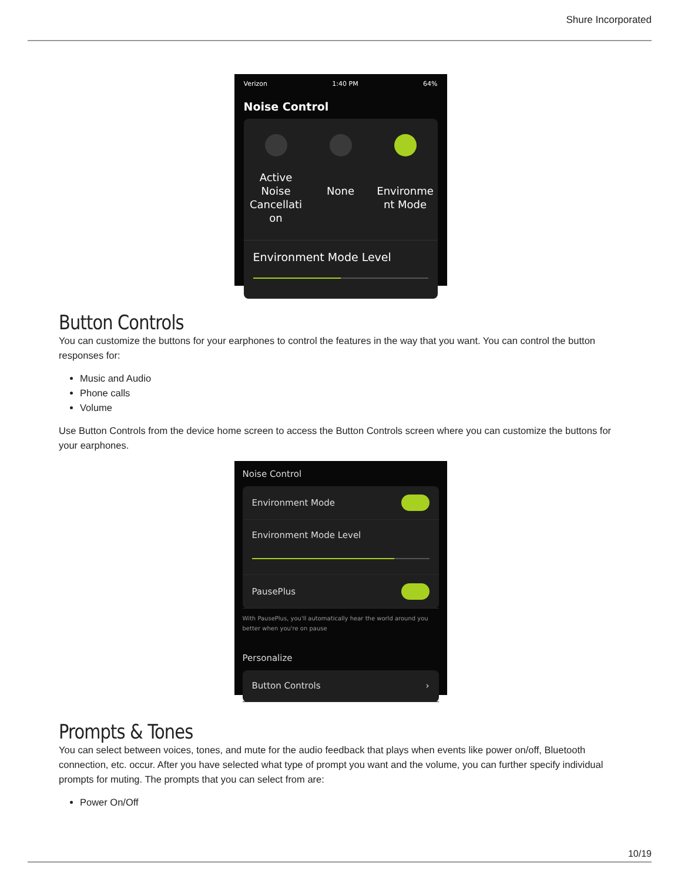Shure Incorporated
Verizon 1:40 PM 64%
Noise Control
Active Noise Cancellati on
None
Environme nt Mode
Environment Mode Level
Button Controls
You can customize the buttons for your earphones to control the features in the way that you want. You can control the button responses for:
Music and Audio
Phone calls
Volume
Use Button Controls from the device home screen to access the Button Controls screen where you can customize the buttons for your earphones.
Noise Control
Environment Mode
Environment Mode Level
PausePlus
With PausePlus, you'll automatically hear the world around you better when you're on pause
Personalize
Button Controls ›
Prompts & Tones
You can select between voices, tones, and mute for the audio feedback that plays when events like power on/off, Bluetooth connection, etc. occur. After you have selected what type of prompt you want and the volume, you can further specify individual prompts for muting. The prompts that you can select from are:
Power On/Off
10/19